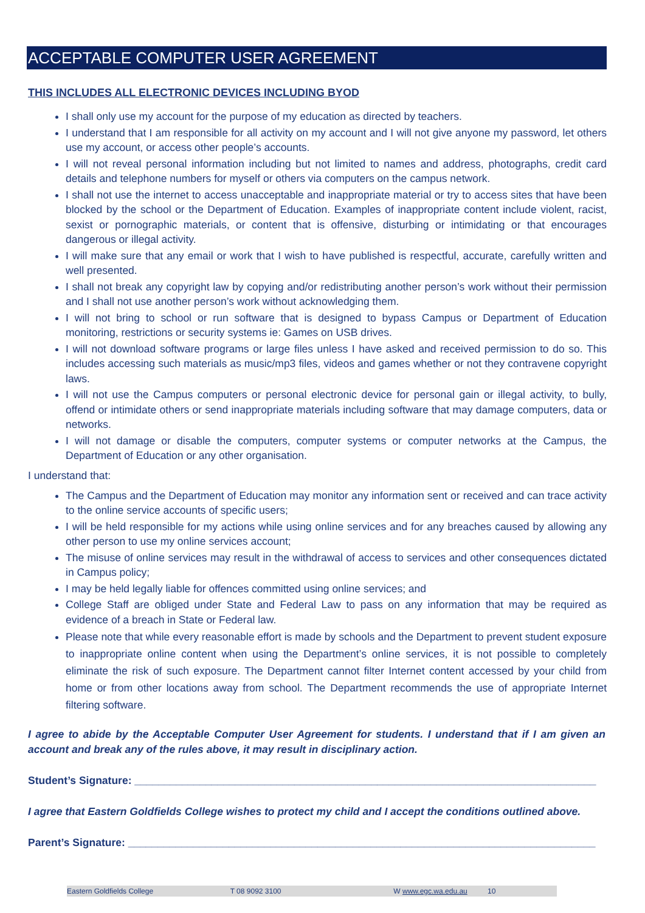ACCEPTABLE COMPUTER USER AGREEMENT
THIS INCLUDES ALL ELECTRONIC DEVICES INCLUDING BYOD
I shall only use my account for the purpose of my education as directed by teachers.
I understand that I am responsible for all activity on my account and I will not give anyone my password, let others use my account, or access other people’s accounts.
I will not reveal personal information including but not limited to names and address, photographs, credit card details and telephone numbers for myself or others via computers on the campus network.
I shall not use the internet to access unacceptable and inappropriate material or try to access sites that have been blocked by the school or the Department of Education. Examples of inappropriate content include violent, racist, sexist or pornographic materials, or content that is offensive, disturbing or intimidating or that encourages dangerous or illegal activity.
I will make sure that any email or work that I wish to have published is respectful, accurate, carefully written and well presented.
I shall not break any copyright law by copying and/or redistributing another person’s work without their permission and I shall not use another person’s work without acknowledging them.
I will not bring to school or run software that is designed to bypass Campus or Department of Education monitoring, restrictions or security systems ie: Games on USB drives.
I will not download software programs or large files unless I have asked and received permission to do so. This includes accessing such materials as music/mp3 files, videos and games whether or not they contravene copyright laws.
I will not use the Campus computers or personal electronic device for personal gain or illegal activity, to bully, offend or intimidate others or send inappropriate materials including software that may damage computers, data or networks.
I will not damage or disable the computers, computer systems or computer networks at the Campus, the Department of Education or any other organisation.
I understand that:
The Campus and the Department of Education may monitor any information sent or received and can trace activity to the online service accounts of specific users;
I will be held responsible for my actions while using online services and for any breaches caused by allowing any other person to use my online services account;
The misuse of online services may result in the withdrawal of access to services and other consequences dictated in Campus policy;
I may be held legally liable for offences committed using online services; and
College Staff are obliged under State and Federal Law to pass on any information that may be required as evidence of a breach in State or Federal law.
Please note that while every reasonable effort is made by schools and the Department to prevent student exposure to inappropriate online content when using the Department’s online services, it is not possible to completely eliminate the risk of such exposure. The Department cannot filter Internet content accessed by your child from home or from other locations away from school. The Department recommends the use of appropriate Internet filtering software.
I agree to abide by the Acceptable Computer User Agreement for students. I understand that if I am given an account and break any of the rules above, it may result in disciplinary action.
Student’s Signature: ______________________________________________________________________________
I agree that Eastern Goldfields College wishes to protect my child and I accept the conditions outlined above.
Parent’s Signature: _______________________________________________________________________________
Eastern Goldfields College T 08 9092 3100 W www.egc.wa.edu.au 10